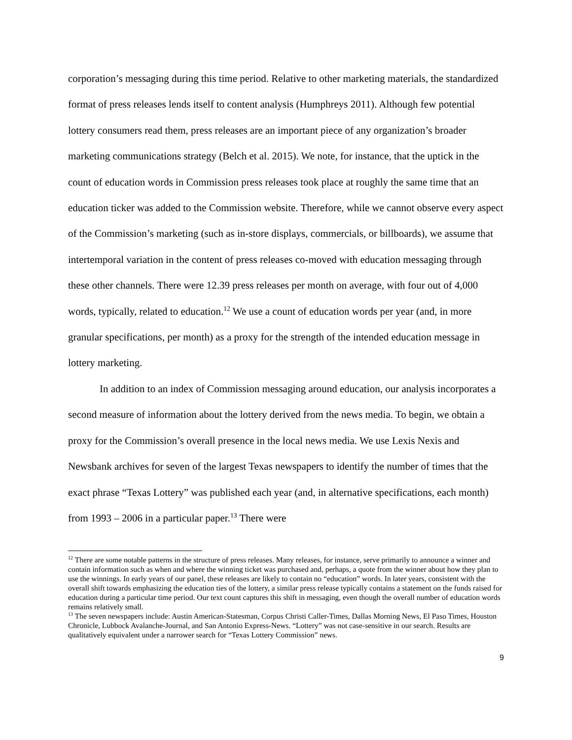corporation’s messaging during this time period. Relative to other marketing materials, the standardized format of press releases lends itself to content analysis (Humphreys 2011). Although few potential lottery consumers read them, press releases are an important piece of any organization’s broader marketing communications strategy (Belch et al. 2015). We note, for instance, that the uptick in the count of education words in Commission press releases took place at roughly the same time that an education ticker was added to the Commission website. Therefore, while we cannot observe every aspect of the Commission’s marketing (such as in-store displays, commercials, or billboards), we assume that intertemporal variation in the content of press releases co-moved with education messaging through these other channels. There were 12.39 press releases per month on average, with four out of 4,000 words, typically, related to education.<sup>12</sup> We use a count of education words per year (and, in more granular specifications, per month) as a proxy for the strength of the intended education message in lottery marketing.
In addition to an index of Commission messaging around education, our analysis incorporates a second measure of information about the lottery derived from the news media. To begin, we obtain a proxy for the Commission’s overall presence in the local news media. We use Lexis Nexis and Newsbank archives for seven of the largest Texas newspapers to identify the number of times that the exact phrase “Texas Lottery” was published each year (and, in alternative specifications, each month) from 1993 – 2006 in a particular paper.<sup>13</sup> There were
<sup>12</sup> There are some notable patterns in the structure of press releases. Many releases, for instance, serve primarily to announce a winner and contain information such as when and where the winning ticket was purchased and, perhaps, a quote from the winner about how they plan to use the winnings. In early years of our panel, these releases are likely to contain no “education” words. In later years, consistent with the overall shift towards emphasizing the education ties of the lottery, a similar press release typically contains a statement on the funds raised for education during a particular time period. Our text count captures this shift in messaging, even though the overall number of education words remains relatively small.
<sup>13</sup> The seven newspapers include: Austin American-Statesman, Corpus Christi Caller-Times, Dallas Morning News, El Paso Times, Houston Chronicle, Lubbock Avalanche-Journal, and San Antonio Express-News. “Lottery” was not case-sensitive in our search. Results are qualitatively equivalent under a narrower search for “Texas Lottery Commission” news.
9